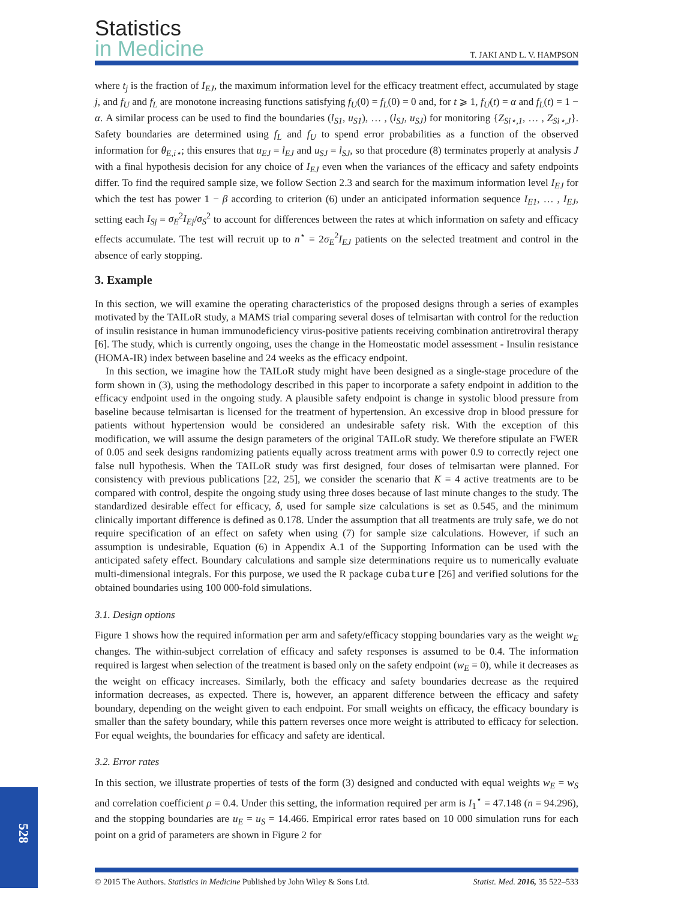Statistics
in Medicine
T. JAKI AND L. V. HAMPSON
where t<sub>j</sub> is the fraction of I<sub>EJ</sub>, the maximum information level for the efficacy treatment effect, accumulated by stage j, and f<sub>U</sub> and f<sub>L</sub> are monotone increasing functions satisfying f<sub>U</sub>(0) = f<sub>L</sub>(0) = 0 and, for t ⩾ 1, f<sub>U</sub>(t) = α and f<sub>L</sub>(t) = 1 − α. A similar process can be used to find the boundaries (l<sub>S1</sub>, u<sub>S1</sub>), … , (l<sub>SJ</sub>, u<sub>SJ</sub>) for monitoring {Z<sub>Si⋆,1</sub>, … , Z<sub>Si⋆,J</sub>}. Safety boundaries are determined using f<sub>L</sub> and f<sub>U</sub> to spend error probabilities as a function of the observed information for θ<sub>E,i⋆</sub>; this ensures that u<sub>EJ</sub> = l<sub>EJ</sub> and u<sub>SJ</sub> = l<sub>SJ</sub>, so that procedure (8) terminates properly at analysis J with a final hypothesis decision for any choice of I<sub>EJ</sub> even when the variances of the efficacy and safety endpoints differ. To find the required sample size, we follow Section 2.3 and search for the maximum information level I<sub>EJ</sub> for which the test has power 1 − β according to criterion (6) under an anticipated information sequence I<sub>E1</sub>, … , I<sub>EJ</sub>, setting each I<sub>Sj</sub> = σ<sub>E</sub><sup>2</sup>I<sub>Ej</sub>/σ<sub>S</sub><sup>2</sup> to account for differences between the rates at which information on safety and efficacy effects accumulate. The test will recruit up to n<sup>⋆</sup> = 2σ<sub>E</sub><sup>2</sup>I<sub>EJ</sub> patients on the selected treatment and control in the absence of early stopping.
3. Example
In this section, we will examine the operating characteristics of the proposed designs through a series of examples motivated by the TAILoR study, a MAMS trial comparing several doses of telmisartan with control for the reduction of insulin resistance in human immunodeficiency virus-positive patients receiving combination antiretroviral therapy [6]. The study, which is currently ongoing, uses the change in the Homeostatic model assessment - Insulin resistance (HOMA-IR) index between baseline and 24 weeks as the efficacy endpoint.
In this section, we imagine how the TAILoR study might have been designed as a single-stage procedure of the form shown in (3), using the methodology described in this paper to incorporate a safety endpoint in addition to the efficacy endpoint used in the ongoing study. A plausible safety endpoint is change in systolic blood pressure from baseline because telmisartan is licensed for the treatment of hypertension. An excessive drop in blood pressure for patients without hypertension would be considered an undesirable safety risk. With the exception of this modification, we will assume the design parameters of the original TAILoR study. We therefore stipulate an FWER of 0.05 and seek designs randomizing patients equally across treatment arms with power 0.9 to correctly reject one false null hypothesis. When the TAILoR study was first designed, four doses of telmisartan were planned. For consistency with previous publications [22, 25], we consider the scenario that K = 4 active treatments are to be compared with control, despite the ongoing study using three doses because of last minute changes to the study. The standardized desirable effect for efficacy, δ, used for sample size calculations is set as 0.545, and the minimum clinically important difference is defined as 0.178. Under the assumption that all treatments are truly safe, we do not require specification of an effect on safety when using (7) for sample size calculations. However, if such an assumption is undesirable, Equation (6) in Appendix A.1 of the Supporting Information can be used with the anticipated safety effect. Boundary calculations and sample size determinations require us to numerically evaluate multi-dimensional integrals. For this purpose, we used the R package cubature [26] and verified solutions for the obtained boundaries using 100 000-fold simulations.
3.1. Design options
Figure 1 shows how the required information per arm and safety/efficacy stopping boundaries vary as the weight w<sub>E</sub> changes. The within-subject correlation of efficacy and safety responses is assumed to be 0.4. The information required is largest when selection of the treatment is based only on the safety endpoint (w<sub>E</sub> = 0), while it decreases as the weight on efficacy increases. Similarly, both the efficacy and safety boundaries decrease as the required information decreases, as expected. There is, however, an apparent difference between the efficacy and safety boundary, depending on the weight given to each endpoint. For small weights on efficacy, the efficacy boundary is smaller than the safety boundary, while this pattern reverses once more weight is attributed to efficacy for selection. For equal weights, the boundaries for efficacy and safety are identical.
3.2. Error rates
In this section, we illustrate properties of tests of the form (3) designed and conducted with equal weights w<sub>E</sub> = w<sub>S</sub> and correlation coefficient ρ = 0.4. Under this setting, the information required per arm is I<sub>1</sub><sup>⋆</sup> = 47.148 (n = 94.296), and the stopping boundaries are u<sub>E</sub> = u<sub>S</sub> = 14.466. Empirical error rates based on 10 000 simulation runs for each point on a grid of parameters are shown in Figure 2 for
528
© 2015 The Authors. Statistics in Medicine Published by John Wiley & Sons Ltd. Statist. Med. 2016, 35 522–533